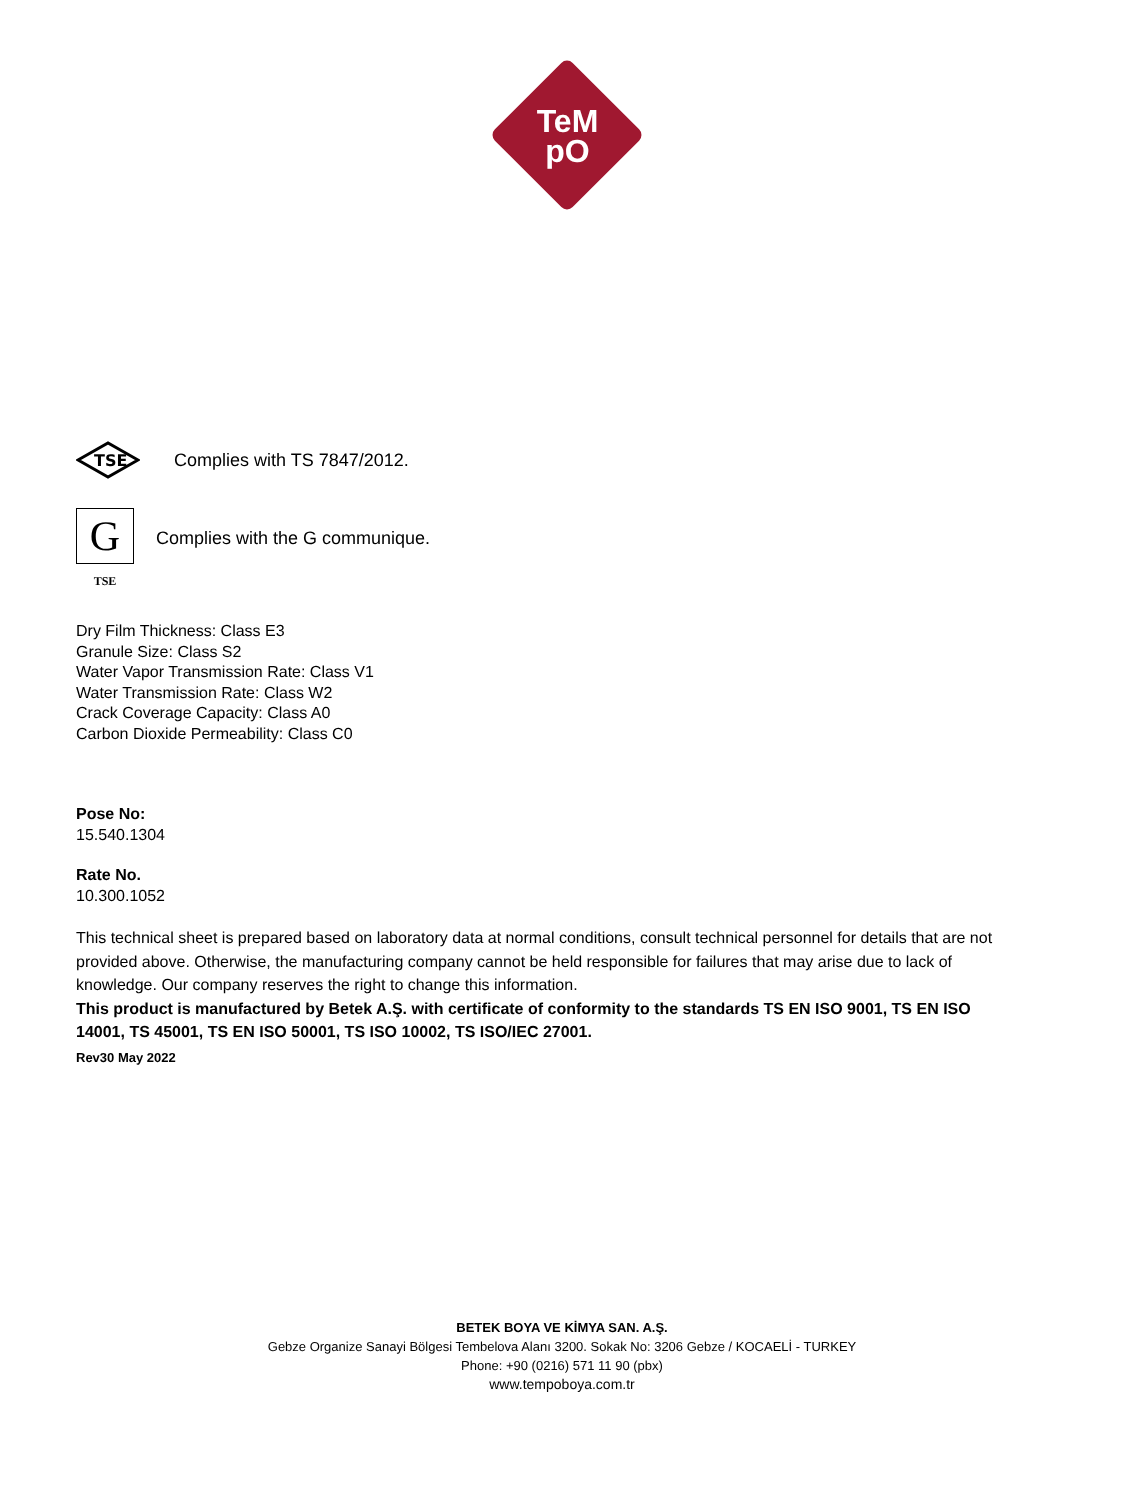TeM
pO
TSE
Complies with TS 7847/2012.
G
TSE
Complies with the G communique.
Dry Film Thickness: Class E3
Granule Size: Class S2
Water Vapor Transmission Rate: Class V1
Water Transmission Rate: Class W2
Crack Coverage Capacity: Class A0
Carbon Dioxide Permeability: Class C0
Pose No:
15.540.1304
Rate No.
10.300.1052
This technical sheet is prepared based on laboratory data at normal conditions, consult technical personnel for details that are not provided above. Otherwise, the manufacturing company cannot be held responsible for failures that may arise due to lack of knowledge. Our company reserves the right to change this information.
This product is manufactured by Betek A.Ş. with certificate of conformity to the standards TS EN ISO 9001, TS EN ISO 14001, TS 45001, TS EN ISO 50001, TS ISO 10002, TS ISO/IEC 27001.
Rev30 May 2022
BETEK BOYA VE KİMYA SAN. A.Ş.
Gebze Organize Sanayi Bölgesi Tembelova Alanı 3200. Sokak No: 3206 Gebze / KOCAELİ - TURKEY
Phone: +90 (0216) 571 11 90 (pbx)
www.tempoboya.com.tr